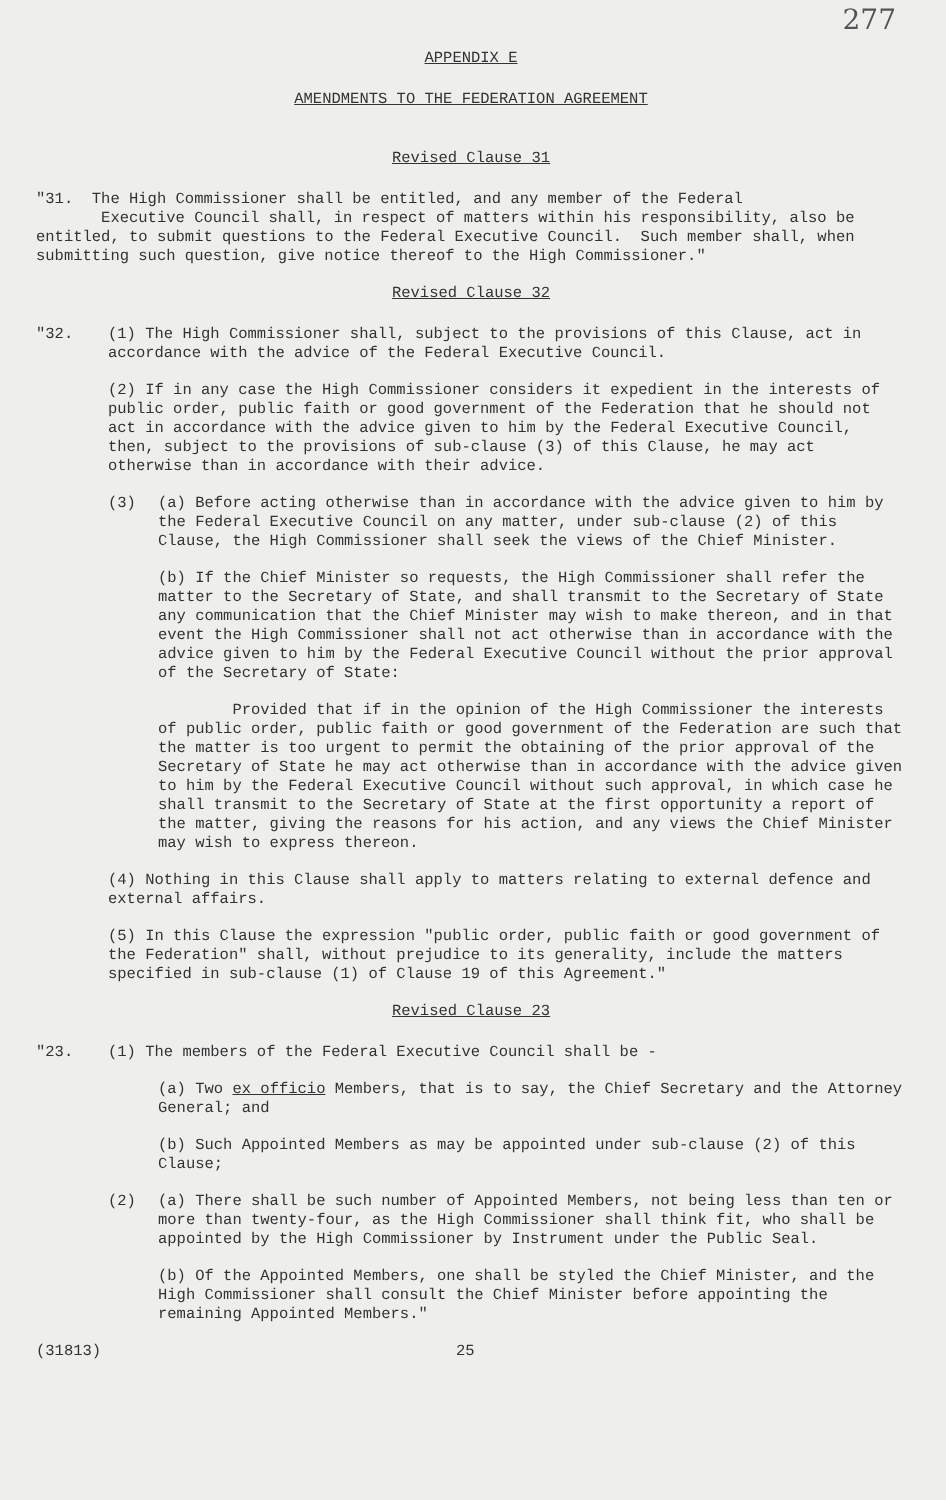277
APPENDIX E
AMENDMENTS TO THE FEDERATION AGREEMENT
Revised Clause 31
"31. The High Commissioner shall be entitled, and any member of the Federal
Executive Council shall, in respect of matters within his responsibility, also be entitled, to submit questions to the Federal Executive Council. Such member shall, when submitting such question, give notice thereof to the High Commissioner."
Revised Clause 32
"32. (1) The High Commissioner shall, subject to the provisions of this Clause, act in accordance with the advice of the Federal Executive Council.
(2) If in any case the High Commissioner considers it expedient in the interests of public order, public faith or good government of the Federation that he should not act in accordance with the advice given to him by the Federal Executive Council, then, subject to the provisions of sub-clause (3) of this Clause, he may act otherwise than in accordance with their advice.
(3) (a) Before acting otherwise than in accordance with the advice given to him by the Federal Executive Council on any matter, under sub-clause (2) of this Clause, the High Commissioner shall seek the views of the Chief Minister.
(b) If the Chief Minister so requests, the High Commissioner shall refer the matter to the Secretary of State, and shall transmit to the Secretary of State any communication that the Chief Minister may wish to make thereon, and in that event the High Commissioner shall not act otherwise than in accordance with the advice given to him by the Federal Executive Council without the prior approval of the Secretary of State:
Provided that if in the opinion of the High Commissioner the interests of public order, public faith or good government of the Federation are such that the matter is too urgent to permit the obtaining of the prior approval of the Secretary of State he may act otherwise than in accordance with the advice given to him by the Federal Executive Council without such approval, in which case he shall transmit to the Secretary of State at the first opportunity a report of the matter, giving the reasons for his action, and any views the Chief Minister may wish to express thereon.
(4) Nothing in this Clause shall apply to matters relating to external defence and external affairs.
(5) In this Clause the expression "public order, public faith or good government of the Federation" shall, without prejudice to its generality, include the matters specified in sub-clause (1) of Clause 19 of this Agreement."
Revised Clause 23
"23. (1) The members of the Federal Executive Council shall be -
(a) Two ex officio Members, that is to say, the Chief Secretary and the Attorney General; and
(b) Such Appointed Members as may be appointed under sub-clause (2) of this Clause;
(2) (a) There shall be such number of Appointed Members, not being less than ten or more than twenty-four, as the High Commissioner shall think fit, who shall be appointed by the High Commissioner by Instrument under the Public Seal.
(b) Of the Appointed Members, one shall be styled the Chief Minister, and the High Commissioner shall consult the Chief Minister before appointing the remaining Appointed Members."
(31813) 25